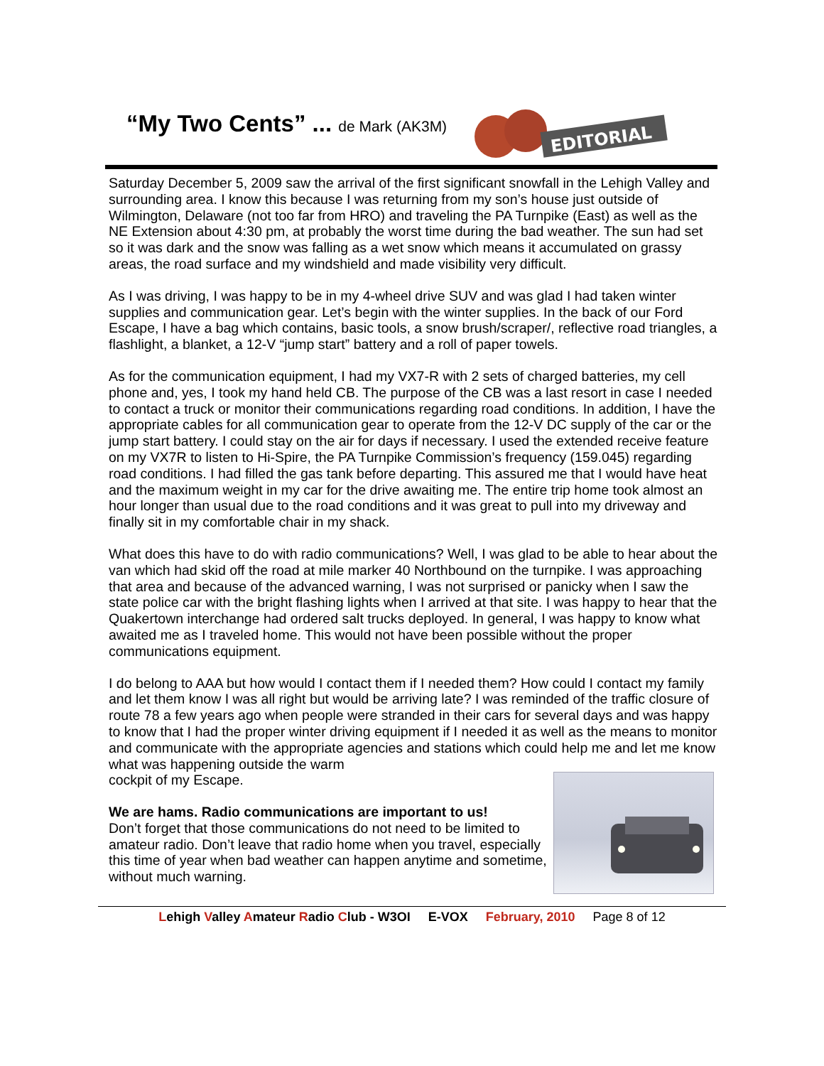“My Two Cents” ... de Mark (AK3M)
EDITORIAL
Saturday December 5, 2009 saw the arrival of the first significant snowfall in the Lehigh Valley and surrounding area. I know this because I was returning from my son’s house just outside of Wilmington, Delaware (not too far from HRO) and traveling the PA Turnpike (East) as well as the NE Extension about 4:30 pm, at probably the worst time during the bad weather. The sun had set so it was dark and the snow was falling as a wet snow which means it accumulated on grassy areas, the road surface and my windshield and made visibility very difficult.
As I was driving, I was happy to be in my 4-wheel drive SUV and was glad I had taken winter supplies and communication gear. Let’s begin with the winter supplies. In the back of our Ford Escape, I have a bag which contains, basic tools, a snow brush/scraper/, reflective road triangles, a flashlight, a blanket, a 12-V “jump start” battery and a roll of paper towels.
As for the communication equipment, I had my VX7-R with 2 sets of charged batteries, my cell phone and, yes, I took my hand held CB. The purpose of the CB was a last resort in case I needed to contact a truck or monitor their communications regarding road conditions. In addition, I have the appropriate cables for all communication gear to operate from the 12-V DC supply of the car or the jump start battery. I could stay on the air for days if necessary. I used the extended receive feature on my VX7R to listen to Hi-Spire, the PA Turnpike Commission’s frequency (159.045) regarding road conditions. I had filled the gas tank before departing. This assured me that I would have heat and the maximum weight in my car for the drive awaiting me. The entire trip home took almost an hour longer than usual due to the road conditions and it was great to pull into my driveway and finally sit in my comfortable chair in my shack.
What does this have to do with radio communications? Well, I was glad to be able to hear about the van which had skid off the road at mile marker 40 Northbound on the turnpike. I was approaching that area and because of the advanced warning, I was not surprised or panicky when I saw the state police car with the bright flashing lights when I arrived at that site. I was happy to hear that the Quakertown interchange had ordered salt trucks deployed. In general, I was happy to know what awaited me as I traveled home. This would not have been possible without the proper communications equipment.
I do belong to AAA but how would I contact them if I needed them? How could I contact my family and let them know I was all right but would be arriving late? I was reminded of the traffic closure of route 78 a few years ago when people were stranded in their cars for several days and was happy to know that I had the proper winter driving equipment if I needed it as well as the means to monitor and communicate with the appropriate agencies and stations which could help me and let me know what was happening outside the warm
cockpit of my Escape.
We are hams. Radio communications are important to us!
Don’t forget that those communications do not need to be limited to amateur radio. Don’t leave that radio home when you travel, especially this time of year when bad weather can happen anytime and sometime, without much warning.
Lehigh Valley Amateur Radio Club - W3OI E-VOX February, 2010 Page 8 of 12